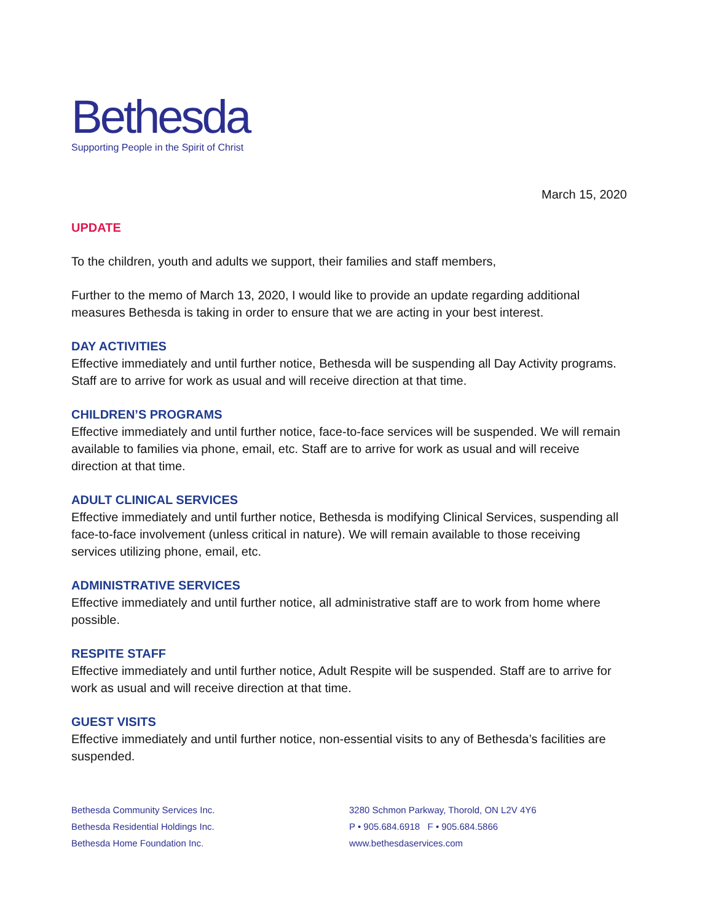Bethesda
Supporting People in the Spirit of Christ
March 15, 2020
UPDATE
To the children, youth and adults we support, their families and staff members,
Further to the memo of March 13, 2020, I would like to provide an update regarding additional measures Bethesda is taking in order to ensure that we are acting in your best interest.
DAY ACTIVITIES
Effective immediately and until further notice, Bethesda will be suspending all Day Activity programs. Staff are to arrive for work as usual and will receive direction at that time.
CHILDREN’S PROGRAMS
Effective immediately and until further notice, face-to-face services will be suspended. We will remain available to families via phone, email, etc. Staff are to arrive for work as usual and will receive direction at that time.
ADULT CLINICAL SERVICES
Effective immediately and until further notice, Bethesda is modifying Clinical Services, suspending all face-to-face involvement (unless critical in nature). We will remain available to those receiving services utilizing phone, email, etc.
ADMINISTRATIVE SERVICES
Effective immediately and until further notice, all administrative staff are to work from home where possible.
RESPITE STAFF
Effective immediately and until further notice, Adult Respite will be suspended. Staff are to arrive for work as usual and will receive direction at that time.
GUEST VISITS
Effective immediately and until further notice, non-essential visits to any of Bethesda’s facilities are suspended.
Bethesda Community Services Inc.
Bethesda Residential Holdings Inc.
Bethesda Home Foundation Inc.
3280 Schmon Parkway, Thorold, ON L2V 4Y6
P • 905.684.6918 F • 905.684.5866
www.bethesdaservices.com